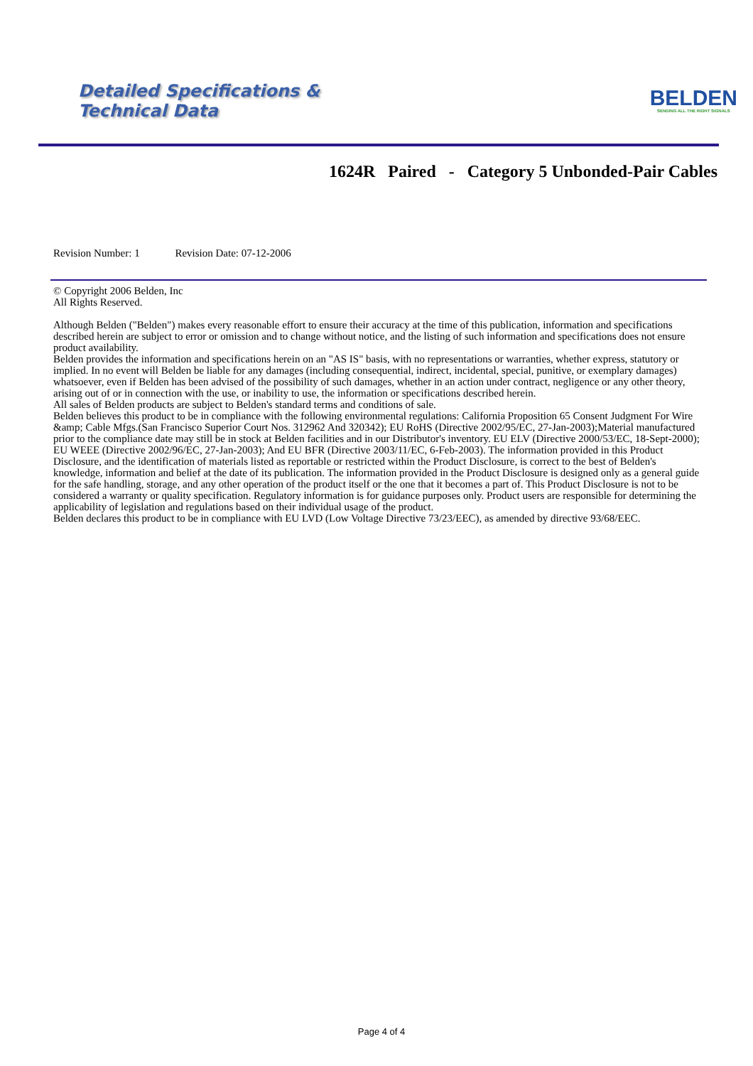Detailed Specifications &
Technical Data
BELDEN
SENDING ALL THE RIGHT SIGNALS
1624R Paired - Category 5 Unbonded-Pair Cables
Revision Number: 1 Revision Date: 07-12-2006
© Copyright 2006 Belden, Inc
All Rights Reserved.
Although Belden ("Belden") makes every reasonable effort to ensure their accuracy at the time of this publication, information and specifications described herein are subject to error or omission and to change without notice, and the listing of such information and specifications does not ensure product availability.
Belden provides the information and specifications herein on an "AS IS" basis, with no representations or warranties, whether express, statutory or implied. In no event will Belden be liable for any damages (including consequential, indirect, incidental, special, punitive, or exemplary damages) whatsoever, even if Belden has been advised of the possibility of such damages, whether in an action under contract, negligence or any other theory, arising out of or in connection with the use, or inability to use, the information or specifications described herein.
All sales of Belden products are subject to Belden's standard terms and conditions of sale.
Belden believes this product to be in compliance with the following environmental regulations: California Proposition 65 Consent Judgment For Wire &amp; Cable Mfgs.(San Francisco Superior Court Nos. 312962 And 320342); EU RoHS (Directive 2002/95/EC, 27-Jan-2003);Material manufactured prior to the compliance date may still be in stock at Belden facilities and in our Distributor's inventory. EU ELV (Directive 2000/53/EC, 18-Sept-2000); EU WEEE (Directive 2002/96/EC, 27-Jan-2003); And EU BFR (Directive 2003/11/EC, 6-Feb-2003). The information provided in this Product Disclosure, and the identification of materials listed as reportable or restricted within the Product Disclosure, is correct to the best of Belden's knowledge, information and belief at the date of its publication. The information provided in the Product Disclosure is designed only as a general guide for the safe handling, storage, and any other operation of the product itself or the one that it becomes a part of. This Product Disclosure is not to be considered a warranty or quality specification. Regulatory information is for guidance purposes only. Product users are responsible for determining the applicability of legislation and regulations based on their individual usage of the product.
Belden declares this product to be in compliance with EU LVD (Low Voltage Directive 73/23/EEC), as amended by directive 93/68/EEC.
Page 4 of 4